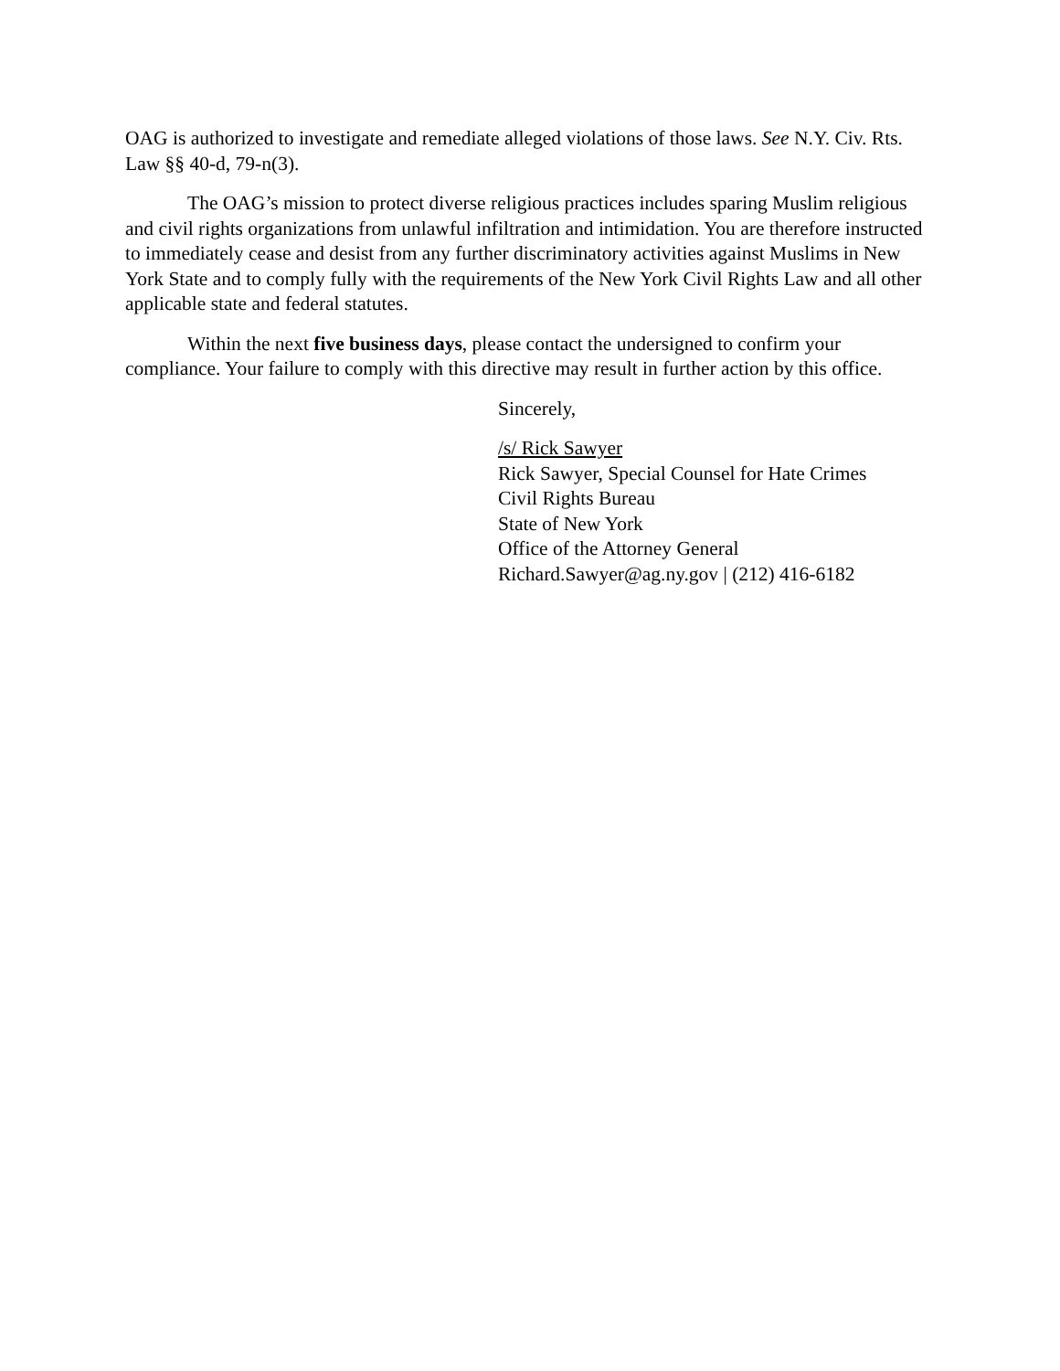OAG is authorized to investigate and remediate alleged violations of those laws. See N.Y. Civ. Rts. Law §§ 40-d, 79-n(3).
The OAG’s mission to protect diverse religious practices includes sparing Muslim religious and civil rights organizations from unlawful infiltration and intimidation. You are therefore instructed to immediately cease and desist from any further discriminatory activities against Muslims in New York State and to comply fully with the requirements of the New York Civil Rights Law and all other applicable state and federal statutes.
Within the next five business days, please contact the undersigned to confirm your compliance. Your failure to comply with this directive may result in further action by this office.
Sincerely,
/s/ Rick Sawyer
Rick Sawyer, Special Counsel for Hate Crimes
Civil Rights Bureau
State of New York
Office of the Attorney General
Richard.Sawyer@ag.ny.gov | (212) 416-6182